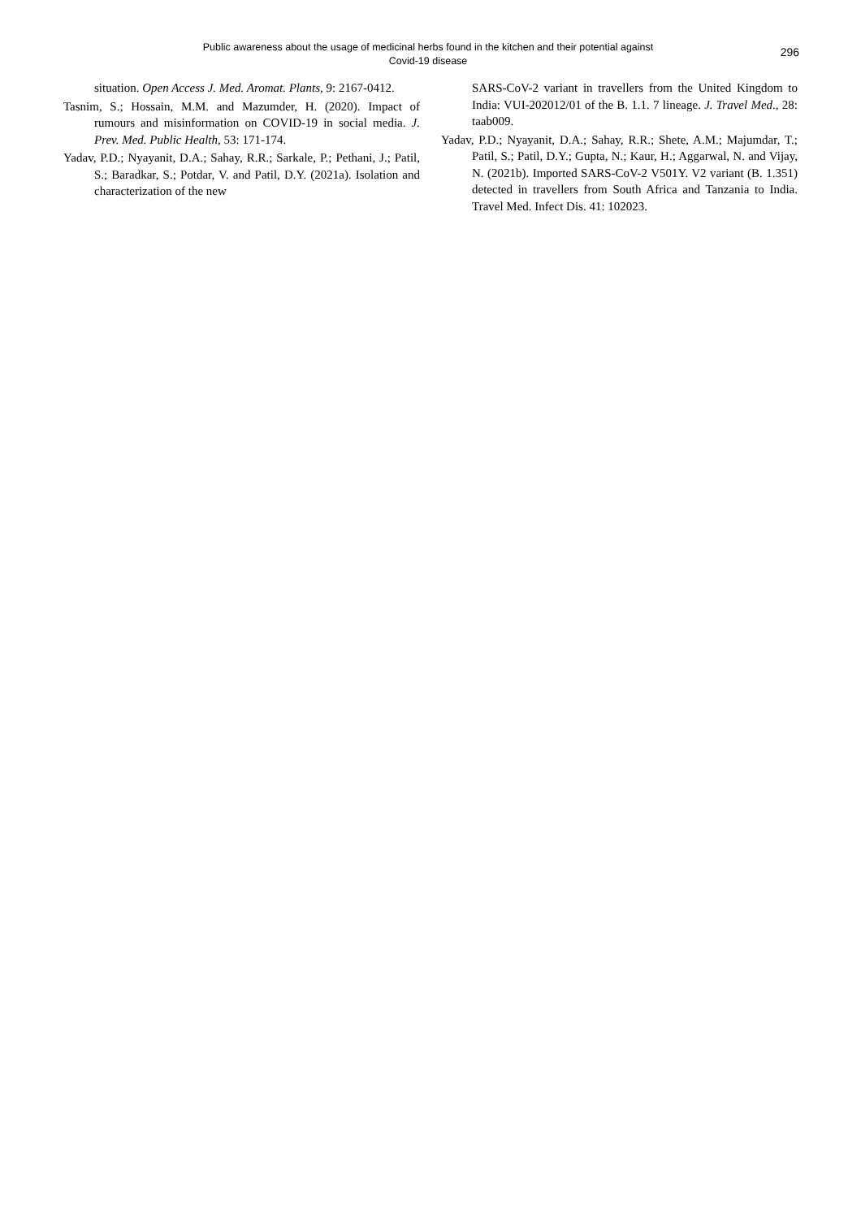Public awareness about the usage of medicinal herbs found in the kitchen and their potential against
Covid-19 disease
296
situation. Open Access J. Med. Aromat. Plants, 9: 2167-0412.
Tasnim, S.; Hossain, M.M. and Mazumder, H. (2020). Impact of rumours and misinformation on COVID-19 in social media. J. Prev. Med. Public Health, 53: 171-174.
Yadav, P.D.; Nyayanit, D.A.; Sahay, R.R.; Sarkale, P.; Pethani, J.; Patil, S.; Baradkar, S.; Potdar, V. and Patil, D.Y. (2021a). Isolation and characterization of the new
SARS-CoV-2 variant in travellers from the United Kingdom to India: VUI-202012/01 of the B. 1.1. 7 lineage. J. Travel Med., 28: taab009.
Yadav, P.D.; Nyayanit, D.A.; Sahay, R.R.; Shete, A.M.; Majumdar, T.; Patil, S.; Patil, D.Y.; Gupta, N.; Kaur, H.; Aggarwal, N. and Vijay, N. (2021b). Imported SARS-CoV-2 V501Y. V2 variant (B. 1.351) detected in travellers from South Africa and Tanzania to India. Travel Med. Infect Dis. 41: 102023.